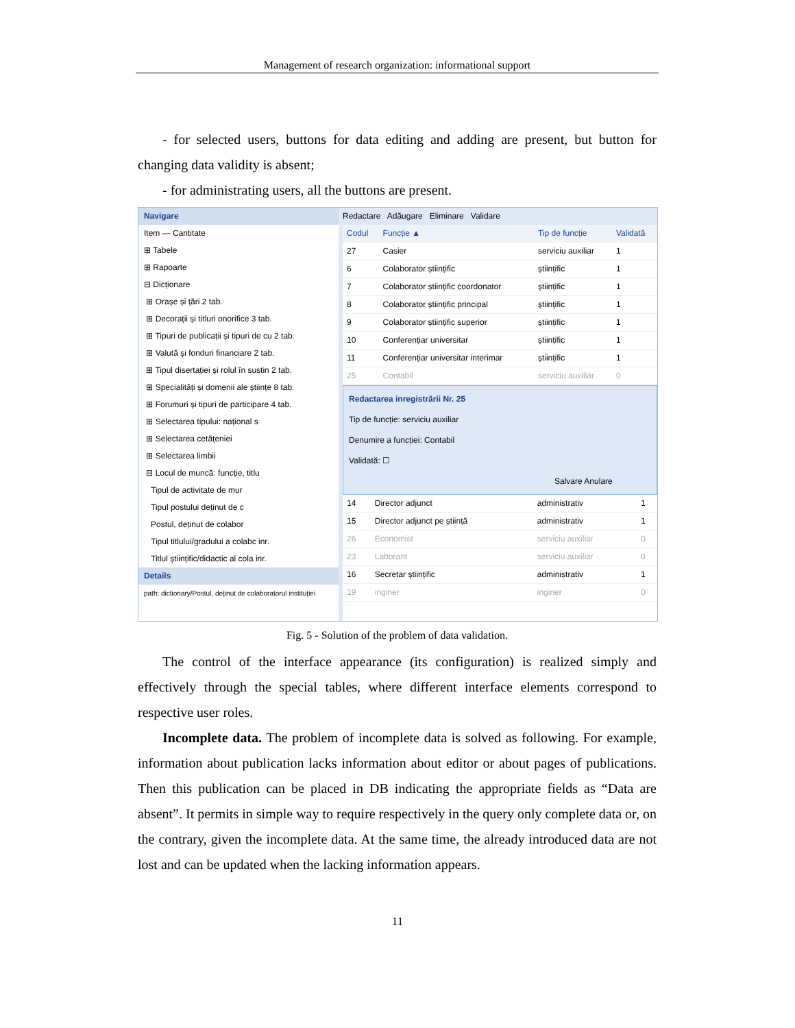Management of research organization: informational support
- for selected users, buttons for data editing and adding are present, but button for changing data validity is absent;
- for administrating users, all the buttons are present.
Navigare
Item — Cantitate
⊞ Tabele
⊞ Rapoarte
⊟ Dicționare
⊞ Orașe și țări 2 tab.
⊞ Decorații și titluri onorifice 3 tab.
⊞ Tipuri de publicații și tipuri de cu 2 tab.
⊞ Valută și fonduri financiare 2 tab.
⊞ Tipul disertației și rolul în sustin 2 tab.
⊞ Specialități și domenii ale științe 8 tab.
⊞ Forumuri și tipuri de participare 4 tab.
⊞ Selectarea tipului: național s
⊞ Selectarea cetățeniei
⊞ Selectarea limbii
⊟ Locul de muncă: funcție, titlu
Tipul de activitate de mur
Tipul postului deținut de c
Postul, deținut de colabor
Tipul titlului/gradului a colabc inr.
Titlul științific/didactic al cola inr.
Details
path: dictionary/Postul, deținut de colaboratorul instituției
Redactare Adăugare Eliminare Validare
| Codul | Funcție ▲ | Tip de funcție | Validată |
| --- | --- | --- | --- |
| 27 | Casier | serviciu auxiliar | 1 |
| 6 | Colaborator științific | științific | 1 |
| 7 | Colaborator științific coordonator | științific | 1 |
| 8 | Colaborator științific principal | științific | 1 |
| 9 | Colaborator științific superior | științific | 1 |
| 10 | Conferențiar universitar | științific | 1 |
| 11 | Conferențiar universitar interimar | științific | 1 |
| 25 | Contabil | serviciu auxiliar | 0 |
Redactarea inregistrării Nr. 25
Tip de funcție: serviciu auxiliar
Denumire a funcției: Contabil
Validată: ☐
Salvare Anulare
| 14 | Director adjunct | administrativ | 1 |
| 15 | Director adjunct pe știință | administrativ | 1 |
| 26 | Economist | serviciu auxiliar | 0 |
| 23 | Laborant | serviciu auxiliar | 0 |
| 16 | Secretar științific | administrativ | 1 |
| 19 | inginer | inginer | 0 |
Fig. 5 - Solution of the problem of data validation.
The control of the interface appearance (its configuration) is realized simply and effectively through the special tables, where different interface elements correspond to respective user roles.
Incomplete data. The problem of incomplete data is solved as following. For example, information about publication lacks information about editor or about pages of publications. Then this publication can be placed in DB indicating the appropriate fields as “Data are absent”. It permits in simple way to require respectively in the query only complete data or, on the contrary, given the incomplete data. At the same time, the already introduced data are not lost and can be updated when the lacking information appears.
11